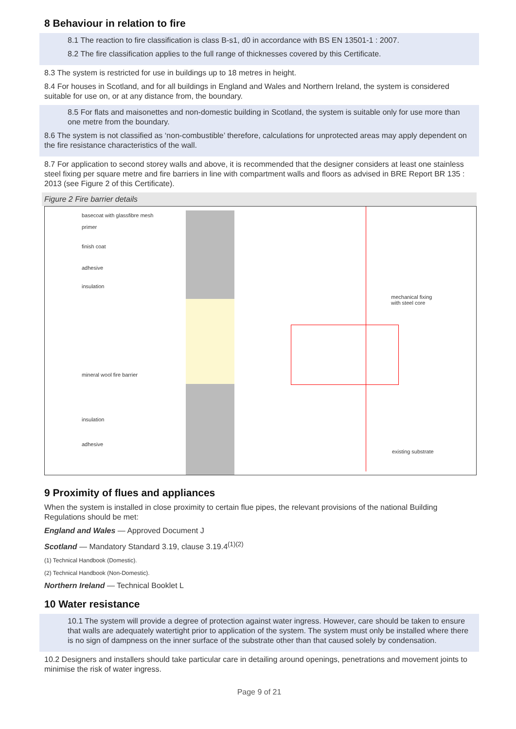8 Behaviour in relation to fire
8.1 The reaction to fire classification is class B-s1, d0 in accordance with BS EN 13501-1 : 2007.
8.2 The fire classification applies to the full range of thicknesses covered by this Certificate.
8.3 The system is restricted for use in buildings up to 18 metres in height.
8.4 For houses in Scotland, and for all buildings in England and Wales and Northern Ireland, the system is considered suitable for use on, or at any distance from, the boundary.
8.5 For flats and maisonettes and non-domestic building in Scotland, the system is suitable only for use more than one metre from the boundary.
8.6 The system is not classified as ‘non-combustible’ therefore, calculations for unprotected areas may apply dependent on the fire resistance characteristics of the wall.
8.7 For application to second storey walls and above, it is recommended that the designer considers at least one stainless steel fixing per square metre and fire barriers in line with compartment walls and floors as advised in BRE Report BR 135 : 2013 (see Figure 2 of this Certificate).
Figure 2 Fire barrier details
basecoat with glassfibre mesh
primer
finish coat
adhesive
insulation
mechanical fixing
with steel core
mineral wool fire barrier
insulation
adhesive
existing substrate
9 Proximity of flues and appliances
When the system is installed in close proximity to certain flue pipes, the relevant provisions of the national Building Regulations should be met:
England and Wales — Approved Document J
Scotland — Mandatory Standard 3.19, clause 3.19.4<sup>(1)(2)</sup>
(1) Technical Handbook (Domestic).
(2) Technical Handbook (Non-Domestic).
Northern Ireland — Technical Booklet L
10 Water resistance
10.1 The system will provide a degree of protection against water ingress. However, care should be taken to ensure that walls are adequately watertight prior to application of the system. The system must only be installed where there is no sign of dampness on the inner surface of the substrate other than that caused solely by condensation.
10.2 Designers and installers should take particular care in detailing around openings, penetrations and movement joints to minimise the risk of water ingress.
Page 9 of 21